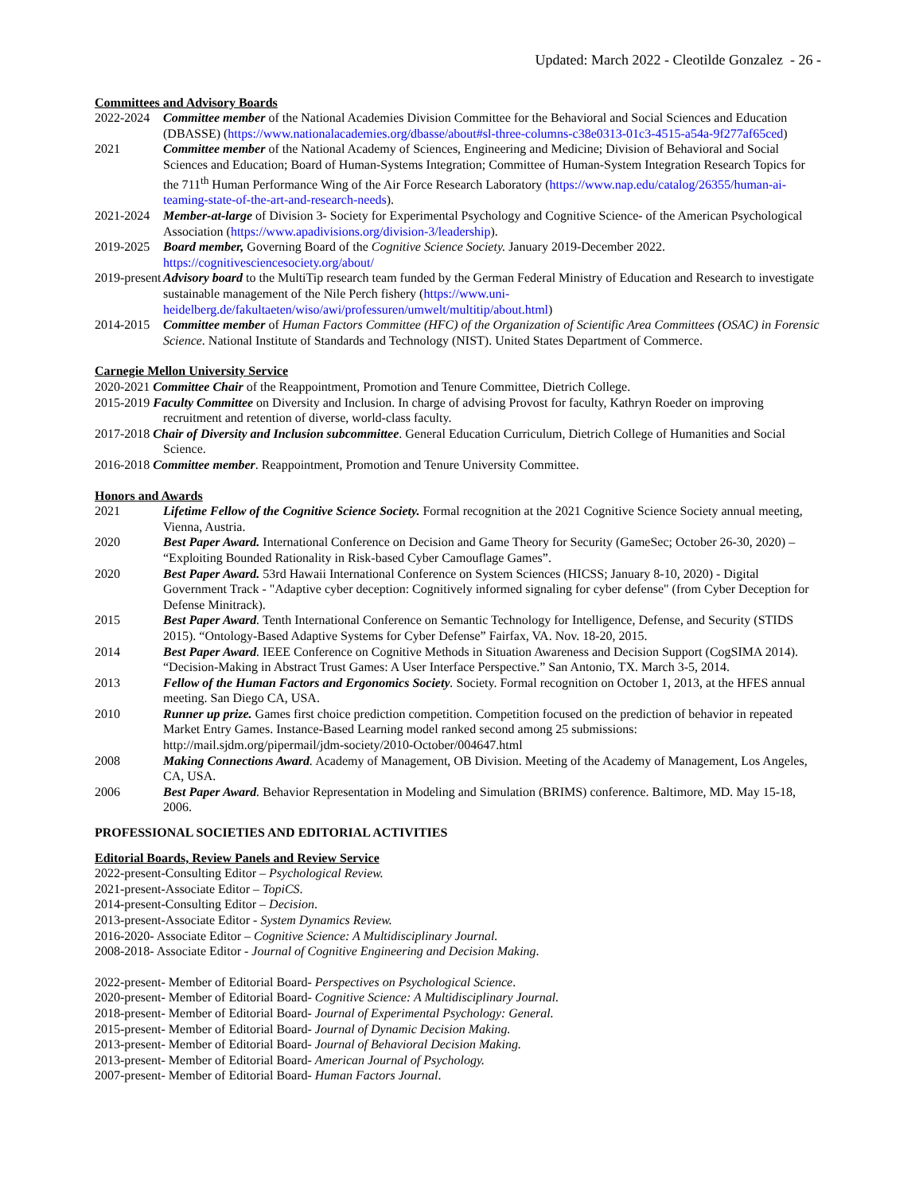Updated: March 2022 - Cleotilde Gonzalez - 26 -
Committees and Advisory Boards
2022-2024 Committee member of the National Academies Division Committee for the Behavioral and Social Sciences and Education (DBASSE) (https://www.nationalacademies.org/dbasse/about#sl-three-columns-c38e0313-01c3-4515-a54a-9f277af65ced)
2021 Committee member of the National Academy of Sciences, Engineering and Medicine; Division of Behavioral and Social Sciences and Education; Board of Human-Systems Integration; Committee of Human-System Integration Research Topics for the 711<sup>th</sup> Human Performance Wing of the Air Force Research Laboratory (https://www.nap.edu/catalog/26355/human-ai-teaming-state-of-the-art-and-research-needs).
2021-2024 Member-at-large of Division 3- Society for Experimental Psychology and Cognitive Science- of the American Psychological Association (https://www.apadivisions.org/division-3/leadership).
2019-2025 Board member, Governing Board of the Cognitive Science Society. January 2019-December 2022. https://cognitivesciencesociety.org/about/
2019-present Advisory board to the MultiTip research team funded by the German Federal Ministry of Education and Research to investigate sustainable management of the Nile Perch fishery (https://www.uni-heidelberg.de/fakultaeten/wiso/awi/professuren/umwelt/multitip/about.html)
2014-2015 Committee member of Human Factors Committee (HFC) of the Organization of Scientific Area Committees (OSAC) in Forensic Science. National Institute of Standards and Technology (NIST). United States Department of Commerce.
Carnegie Mellon University Service
2020-2021 Committee Chair of the Reappointment, Promotion and Tenure Committee, Dietrich College.
2015-2019 Faculty Committee on Diversity and Inclusion. In charge of advising Provost for faculty, Kathryn Roeder on improving recruitment and retention of diverse, world-class faculty.
2017-2018 Chair of Diversity and Inclusion subcommittee. General Education Curriculum, Dietrich College of Humanities and Social Science.
2016-2018 Committee member. Reappointment, Promotion and Tenure University Committee.
Honors and Awards
2021 Lifetime Fellow of the Cognitive Science Society. Formal recognition at the 2021 Cognitive Science Society annual meeting, Vienna, Austria.
2020 Best Paper Award. International Conference on Decision and Game Theory for Security (GameSec; October 26-30, 2020) – “Exploiting Bounded Rationality in Risk-based Cyber Camouflage Games”.
2020 Best Paper Award. 53rd Hawaii International Conference on System Sciences (HICSS; January 8-10, 2020) - Digital Government Track - "Adaptive cyber deception: Cognitively informed signaling for cyber defense" (from Cyber Deception for Defense Minitrack).
2015 Best Paper Award. Tenth International Conference on Semantic Technology for Intelligence, Defense, and Security (STIDS 2015). “Ontology-Based Adaptive Systems for Cyber Defense” Fairfax, VA. Nov. 18-20, 2015.
2014 Best Paper Award. IEEE Conference on Cognitive Methods in Situation Awareness and Decision Support (CogSIMA 2014). “Decision-Making in Abstract Trust Games: A User Interface Perspective.” San Antonio, TX. March 3-5, 2014.
2013 Fellow of the Human Factors and Ergonomics Society. Society. Formal recognition on October 1, 2013, at the HFES annual meeting. San Diego CA, USA.
2010 Runner up prize. Games first choice prediction competition. Competition focused on the prediction of behavior in repeated Market Entry Games. Instance-Based Learning model ranked second among 25 submissions: http://mail.sjdm.org/pipermail/jdm-society/2010-October/004647.html
2008 Making Connections Award. Academy of Management, OB Division. Meeting of the Academy of Management, Los Angeles, CA, USA.
2006 Best Paper Award. Behavior Representation in Modeling and Simulation (BRIMS) conference. Baltimore, MD. May 15-18, 2006.
PROFESSIONAL SOCIETIES AND EDITORIAL ACTIVITIES
Editorial Boards, Review Panels and Review Service
2022-present-Consulting Editor – Psychological Review.
2021-present-Associate Editor – TopiCS.
2014-present-Consulting Editor – Decision.
2013-present-Associate Editor - System Dynamics Review.
2016-2020- Associate Editor – Cognitive Science: A Multidisciplinary Journal.
2008-2018- Associate Editor - Journal of Cognitive Engineering and Decision Making.
2022-present- Member of Editorial Board- Perspectives on Psychological Science.
2020-present- Member of Editorial Board- Cognitive Science: A Multidisciplinary Journal.
2018-present- Member of Editorial Board- Journal of Experimental Psychology: General.
2015-present- Member of Editorial Board- Journal of Dynamic Decision Making.
2013-present- Member of Editorial Board- Journal of Behavioral Decision Making.
2013-present- Member of Editorial Board- American Journal of Psychology.
2007-present- Member of Editorial Board- Human Factors Journal.